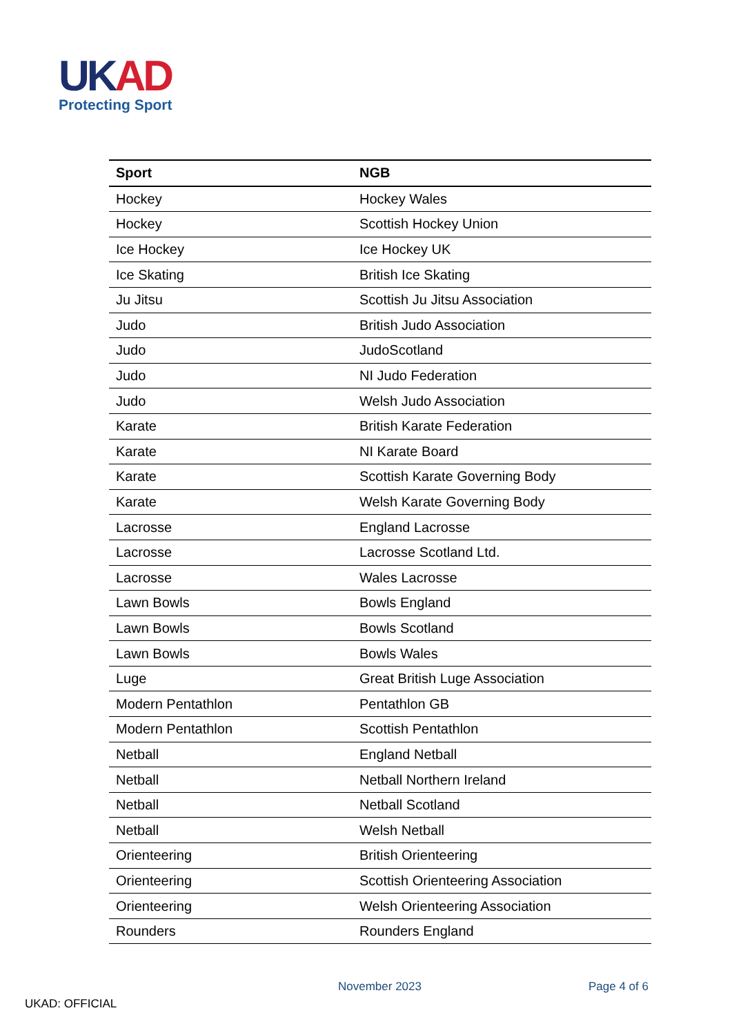UKAD
Protecting Sport
| Sport | NGB |
| --- | --- |
| Hockey | Hockey Wales |
| Hockey | Scottish Hockey Union |
| Ice Hockey | Ice Hockey UK |
| Ice Skating | British Ice Skating |
| Ju Jitsu | Scottish Ju Jitsu Association |
| Judo | British Judo Association |
| Judo | JudoScotland |
| Judo | NI Judo Federation |
| Judo | Welsh Judo Association |
| Karate | British Karate Federation |
| Karate | NI Karate Board |
| Karate | Scottish Karate Governing Body |
| Karate | Welsh Karate Governing Body |
| Lacrosse | England Lacrosse |
| Lacrosse | Lacrosse Scotland Ltd. |
| Lacrosse | Wales Lacrosse |
| Lawn Bowls | Bowls England |
| Lawn Bowls | Bowls Scotland |
| Lawn Bowls | Bowls Wales |
| Luge | Great British Luge Association |
| Modern Pentathlon | Pentathlon GB |
| Modern Pentathlon | Scottish Pentathlon |
| Netball | England Netball |
| Netball | Netball Northern Ireland |
| Netball | Netball Scotland |
| Netball | Welsh Netball |
| Orienteering | British Orienteering |
| Orienteering | Scottish Orienteering Association |
| Orienteering | Welsh Orienteering Association |
| Rounders | Rounders England |
November 2023 Page 4 of 6
UKAD: OFFICIAL